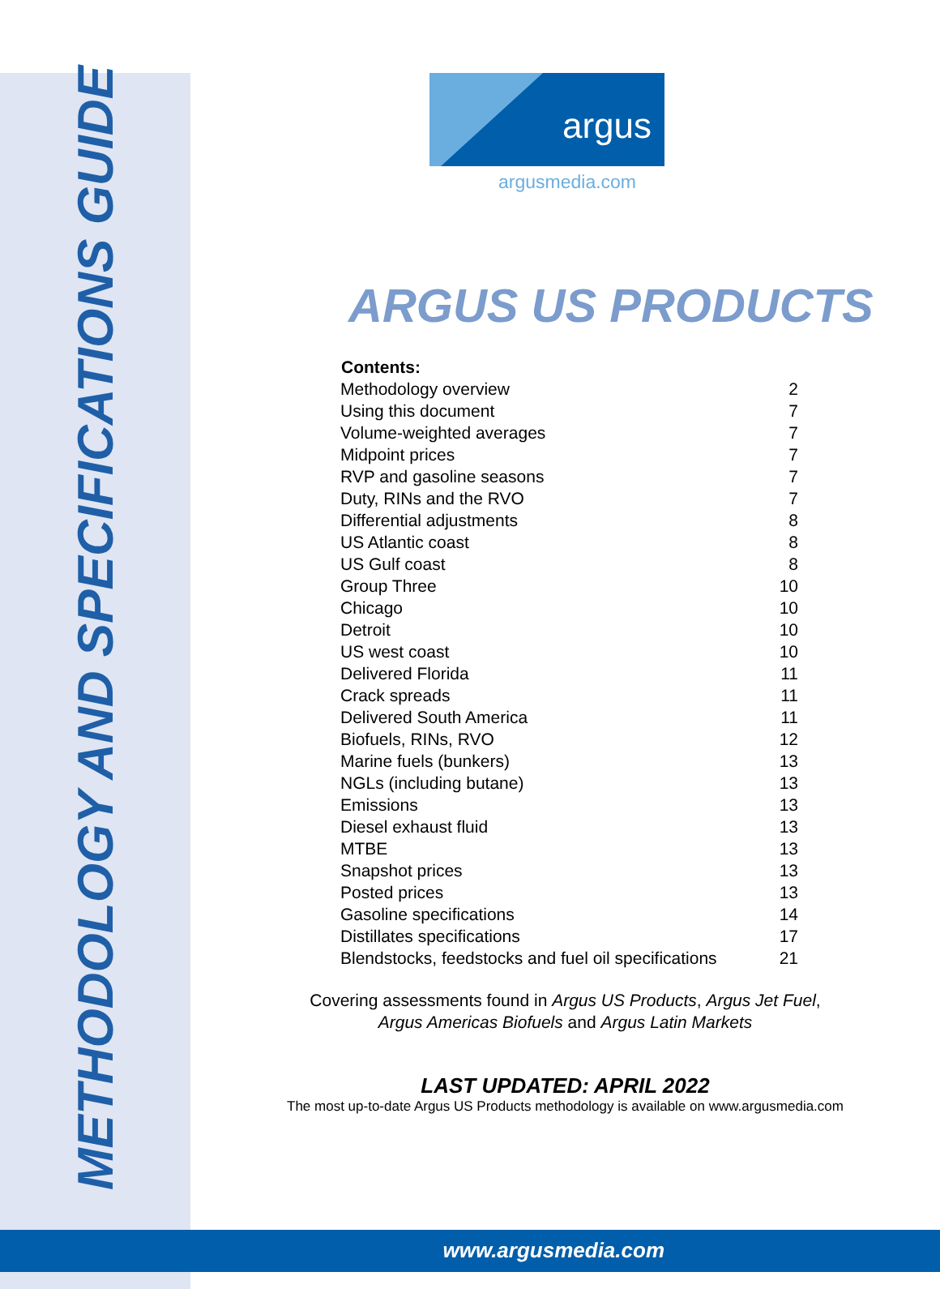METHODOLOGY AND SPECIFICATIONS GUIDE
argus
argusmedia.com
ARGUS US PRODUCTS
| Contents: | |
| --- | --- |
| Methodology overview | 2 |
| Using this document | 7 |
| Volume-weighted averages | 7 |
| Midpoint prices | 7 |
| RVP and gasoline seasons | 7 |
| Duty, RINs and the RVO | 7 |
| Differential adjustments | 8 |
| US Atlantic coast | 8 |
| US Gulf coast | 8 |
| Group Three | 10 |
| Chicago | 10 |
| Detroit | 10 |
| US west coast | 10 |
| Delivered Florida | 11 |
| Crack spreads | 11 |
| Delivered South America | 11 |
| Biofuels, RINs, RVO | 12 |
| Marine fuels (bunkers) | 13 |
| NGLs (including butane) | 13 |
| Emissions | 13 |
| Diesel exhaust fluid | 13 |
| MTBE | 13 |
| Snapshot prices | 13 |
| Posted prices | 13 |
| Gasoline specifications | 14 |
| Distillates specifications | 17 |
| Blendstocks, feedstocks and fuel oil specifications | 21 |
Covering assessments found in Argus US Products, Argus Jet Fuel,
Argus Americas Biofuels and Argus Latin Markets
LAST UPDATED: APRIL 2022
The most up-to-date Argus US Products methodology is available on www.argusmedia.com
www.argusmedia.com